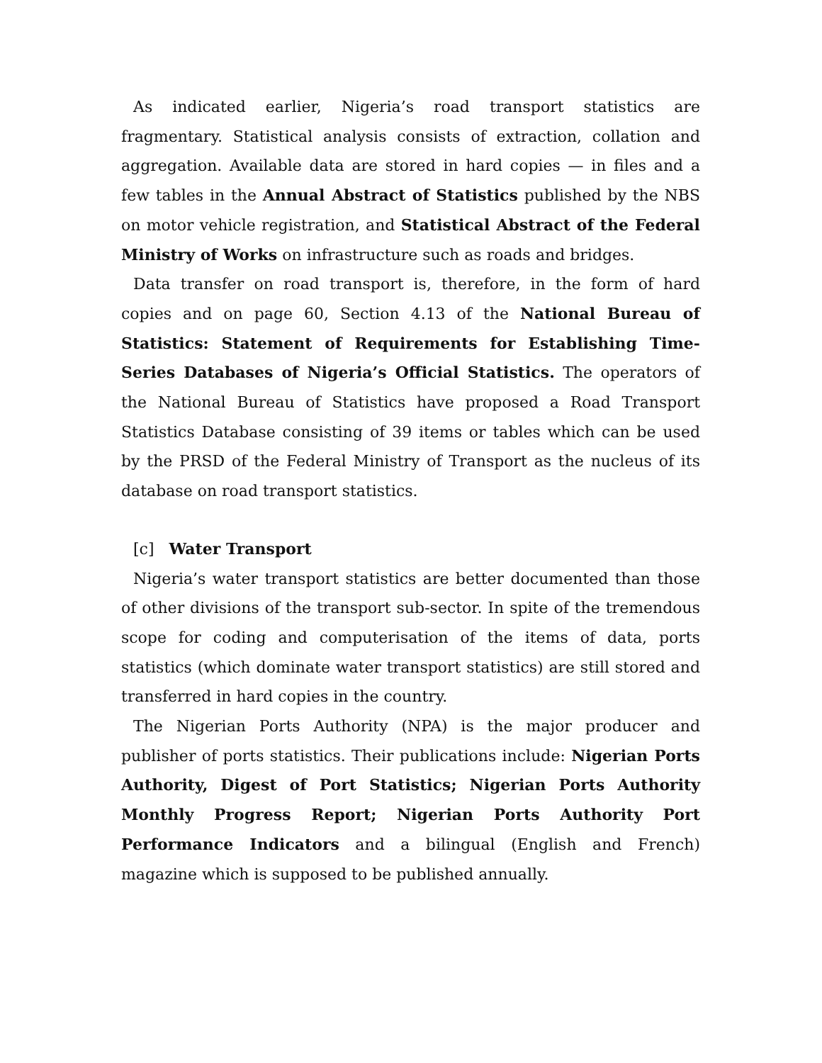As indicated earlier, Nigeria’s road transport statistics are fragmentary. Statistical analysis consists of extraction, collation and aggregation. Available data are stored in hard copies — in files and a few tables in the Annual Abstract of Statistics published by the NBS on motor vehicle registration, and Statistical Abstract of the Federal Ministry of Works on infrastructure such as roads and bridges.
Data transfer on road transport is, therefore, in the form of hard copies and on page 60, Section 4.13 of the National Bureau of Statistics: Statement of Requirements for Establishing Time-Series Databases of Nigeria’s Official Statistics. The operators of the National Bureau of Statistics have proposed a Road Transport Statistics Database consisting of 39 items or tables which can be used by the PRSD of the Federal Ministry of Transport as the nucleus of its database on road transport statistics.
[c] Water Transport
Nigeria’s water transport statistics are better documented than those of other divisions of the transport sub-sector. In spite of the tremendous scope for coding and computerisation of the items of data, ports statistics (which dominate water transport statistics) are still stored and transferred in hard copies in the country.
The Nigerian Ports Authority (NPA) is the major producer and publisher of ports statistics. Their publications include: Nigerian Ports Authority, Digest of Port Statistics; Nigerian Ports Authority Monthly Progress Report; Nigerian Ports Authority Port Performance Indicators and a bilingual (English and French) magazine which is supposed to be published annually.